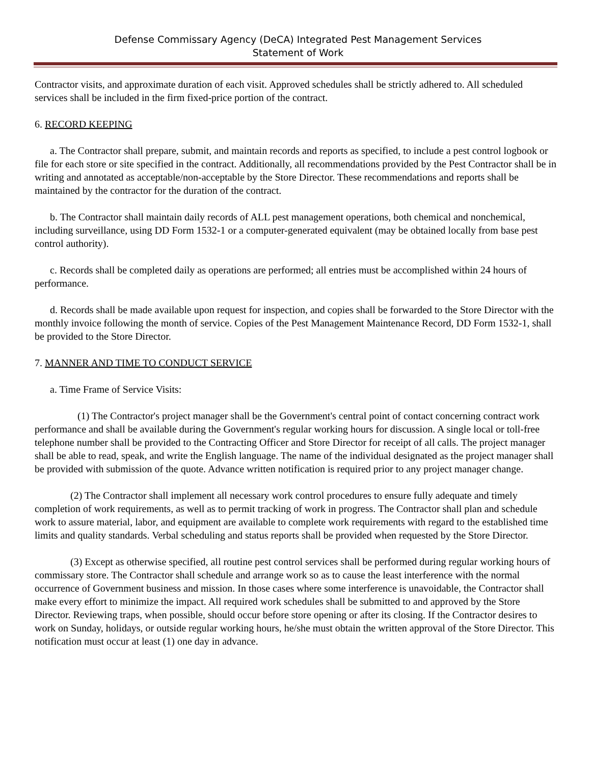Defense Commissary Agency (DeCA) Integrated Pest Management Services
Statement of Work
Contractor visits, and approximate duration of each visit. Approved schedules shall be strictly adhered to. All scheduled services shall be included in the firm fixed-price portion of the contract.
6. RECORD KEEPING
a. The Contractor shall prepare, submit, and maintain records and reports as specified, to include a pest control logbook or file for each store or site specified in the contract. Additionally, all recommendations provided by the Pest Contractor shall be in writing and annotated as acceptable/non-acceptable by the Store Director. These recommendations and reports shall be maintained by the contractor for the duration of the contract.
b. The Contractor shall maintain daily records of ALL pest management operations, both chemical and nonchemical, including surveillance, using DD Form 1532-1 or a computer-generated equivalent (may be obtained locally from base pest control authority).
c. Records shall be completed daily as operations are performed; all entries must be accomplished within 24 hours of performance.
d. Records shall be made available upon request for inspection, and copies shall be forwarded to the Store Director with the monthly invoice following the month of service. Copies of the Pest Management Maintenance Record, DD Form 1532-1, shall be provided to the Store Director.
7. MANNER AND TIME TO CONDUCT SERVICE
a. Time Frame of Service Visits:
(1) The Contractor's project manager shall be the Government's central point of contact concerning contract work performance and shall be available during the Government's regular working hours for discussion. A single local or toll-free telephone number shall be provided to the Contracting Officer and Store Director for receipt of all calls. The project manager shall be able to read, speak, and write the English language. The name of the individual designated as the project manager shall be provided with submission of the quote. Advance written notification is required prior to any project manager change.
(2) The Contractor shall implement all necessary work control procedures to ensure fully adequate and timely completion of work requirements, as well as to permit tracking of work in progress. The Contractor shall plan and schedule work to assure material, labor, and equipment are available to complete work requirements with regard to the established time limits and quality standards. Verbal scheduling and status reports shall be provided when requested by the Store Director.
(3) Except as otherwise specified, all routine pest control services shall be performed during regular working hours of commissary store. The Contractor shall schedule and arrange work so as to cause the least interference with the normal occurrence of Government business and mission. In those cases where some interference is unavoidable, the Contractor shall make every effort to minimize the impact. All required work schedules shall be submitted to and approved by the Store Director. Reviewing traps, when possible, should occur before store opening or after its closing. If the Contractor desires to work on Sunday, holidays, or outside regular working hours, he/she must obtain the written approval of the Store Director. This notification must occur at least (1) one day in advance.